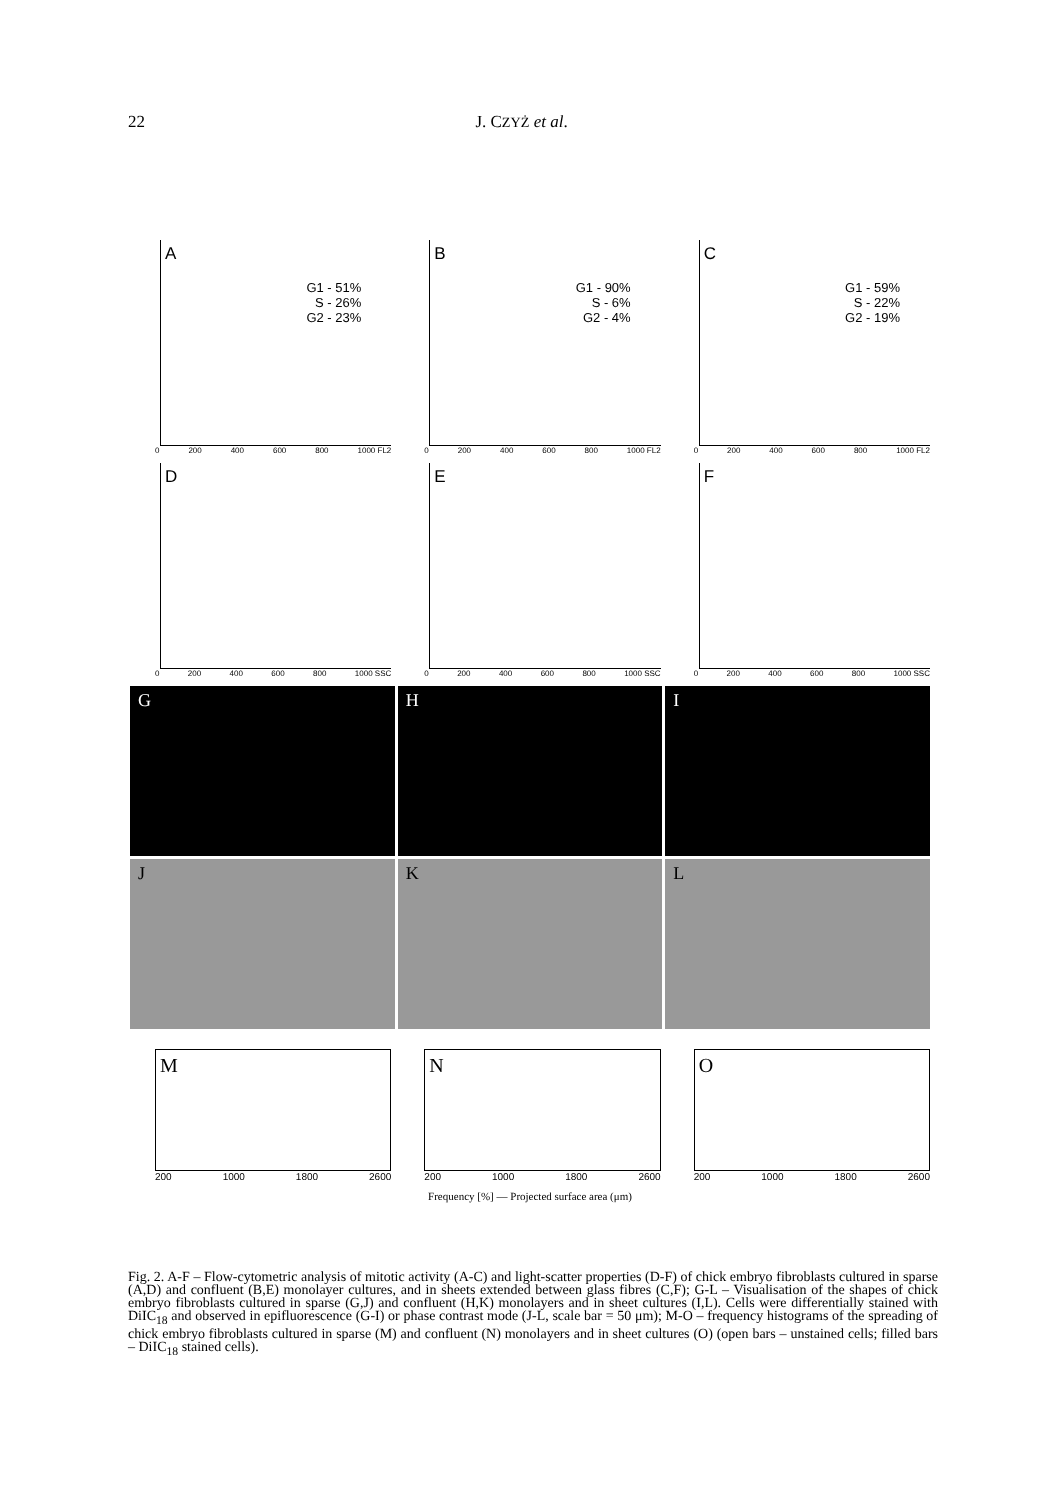22 J. CZYŻ et al.
A
G1 - 51%
S - 26%
G2 - 23%
0 200 400 600 800 1000 FL2
B
G1 - 90%
S - 6%
G2 - 4%
0 200 400 600 800 1000 FL2
C
G1 - 59%
S - 22%
G2 - 19%
0 200 400 600 800 1000 FL2
D
0 200 400 600 800 1000 SSC
E
0 200 400 600 800 1000 SSC
F
0 200 400 600 800 1000 SSC
G H I
J K L
M
200 1000 1800 2600
N
200 1000 1800 2600
O
200 1000 1800 2600
Frequency [%] — Projected surface area (μm)
Fig. 2. A-F – Flow-cytometric analysis of mitotic activity (A-C) and light-scatter properties (D-F) of chick embryo fibroblasts cultured in sparse (A,D) and confluent (B,E) monolayer cultures, and in sheets extended between glass fibres (C,F); G-L – Visualisation of the shapes of chick embryo fibroblasts cultured in sparse (G,J) and confluent (H,K) monolayers and in sheet cultures (I,L). Cells were differentially stained with DiIC<sub>18</sub> and observed in epifluorescence (G-I) or phase contrast mode (J-L, scale bar = 50 μm); M-O – frequency histograms of the spreading of chick embryo fibroblasts cultured in sparse (M) and confluent (N) monolayers and in sheet cultures (O) (open bars – unstained cells; filled bars – DiIC<sub>18</sub> stained cells).